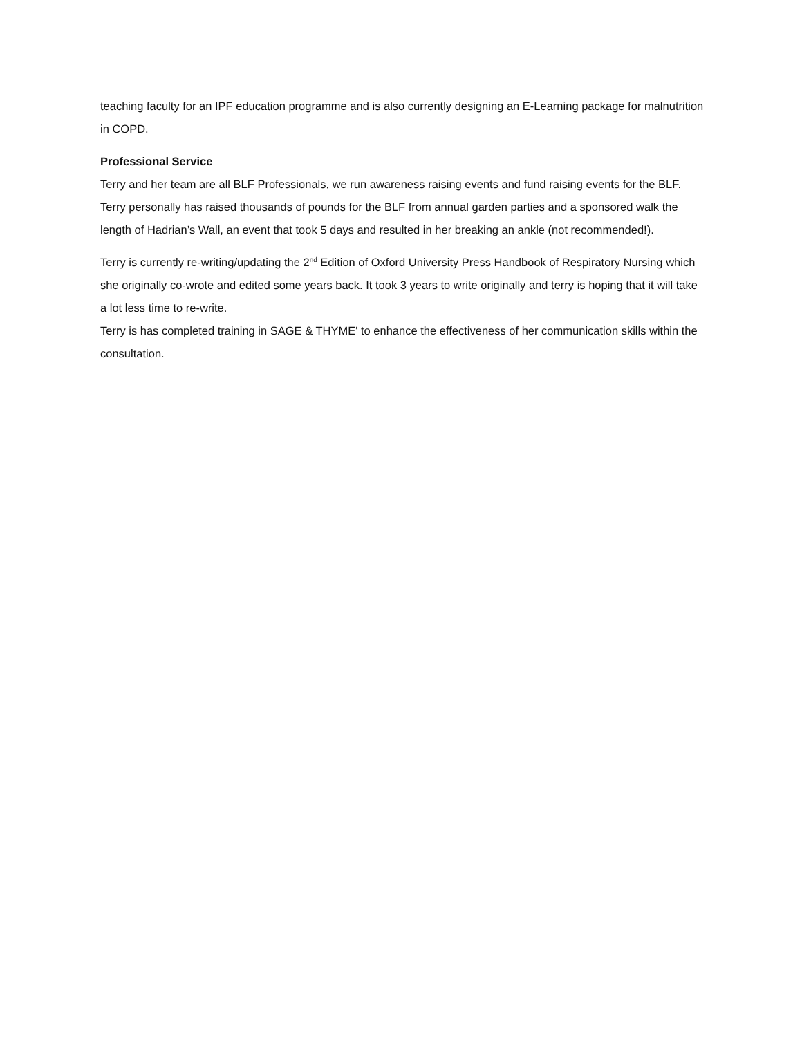teaching faculty for an IPF education programme and is also currently designing an E-Learning package for malnutrition in COPD.
Professional Service
Terry and her team are all BLF Professionals, we run awareness raising events and fund raising events for the BLF. Terry personally has raised thousands of pounds for the BLF from annual garden parties and a sponsored walk the length of Hadrian’s Wall, an event that took 5 days and resulted in her breaking an ankle (not recommended!).
Terry is currently re-writing/updating the 2<sup>nd</sup> Edition of Oxford University Press Handbook of Respiratory Nursing which she originally co-wrote and edited some years back. It took 3 years to write originally and terry is hoping that it will take a lot less time to re-write.
Terry is has completed training in SAGE & THYME' to enhance the effectiveness of her communication skills within the consultation.